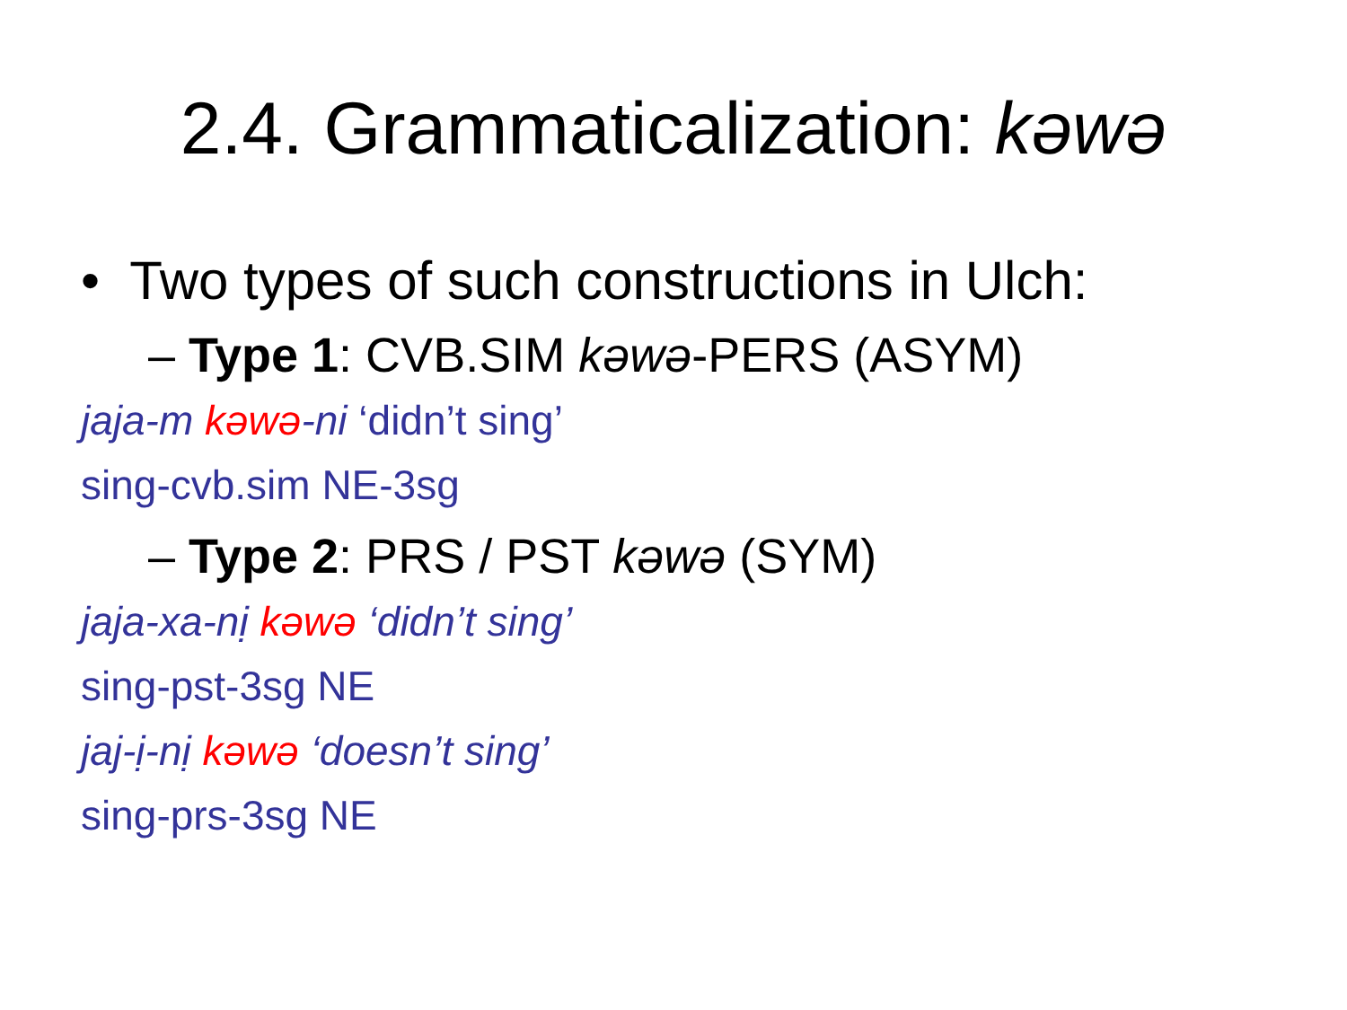2.4. Grammaticalization: kəwə
• Two types of such constructions in Ulch:
– Type 1: CVB.SIM kəwə-PERS (ASYM)
jaja-m kəwə-ni ‘didn’t sing’
sing-cvb.sim NE-3sg
– Type 2: PRS / PST kəwə (SYM)
jaja-xa-nị kəwə ‘didn’t sing’
sing-pst-3sg NE
jaj-ị-nị kəwə ‘doesn’t sing’
sing-prs-3sg NE